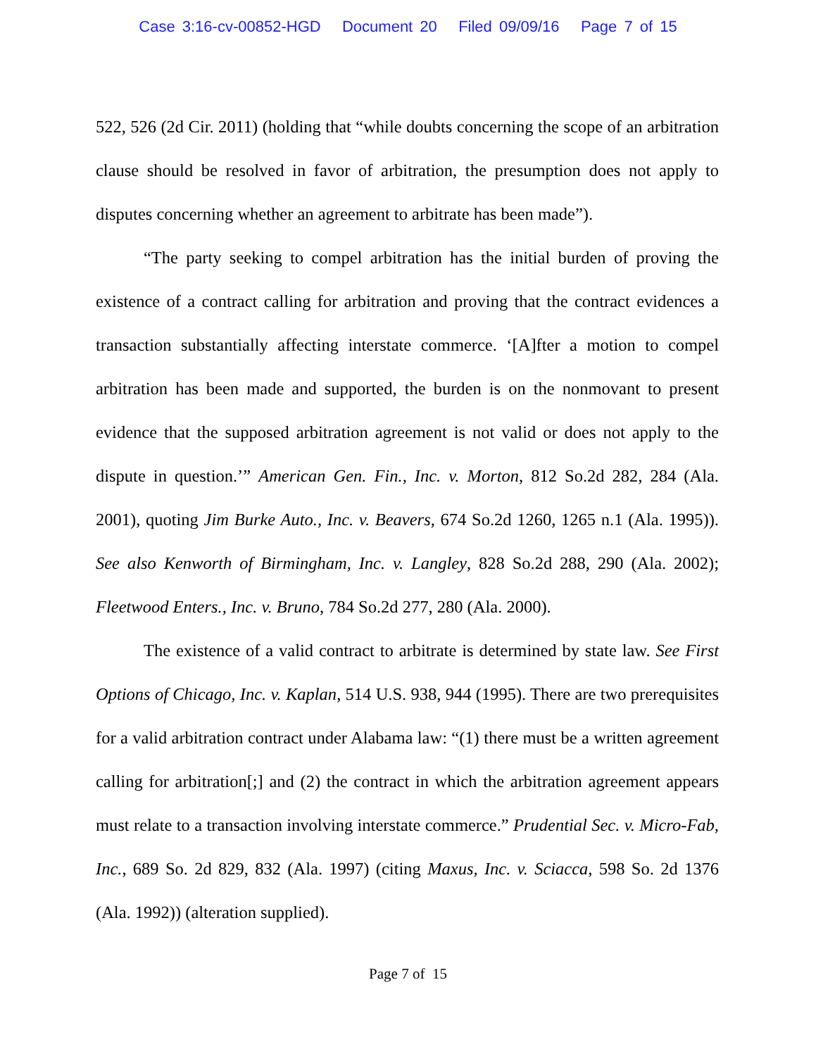Case 3:16-cv-00852-HGD Document 20 Filed 09/09/16 Page 7 of 15
522, 526 (2d Cir. 2011) (holding that “while doubts concerning the scope of an arbitration clause should be resolved in favor of arbitration, the presumption does not apply to disputes concerning whether an agreement to arbitrate has been made”).
“The party seeking to compel arbitration has the initial burden of proving the existence of a contract calling for arbitration and proving that the contract evidences a transaction substantially affecting interstate commerce. ‘[A]fter a motion to compel arbitration has been made and supported, the burden is on the nonmovant to present evidence that the supposed arbitration agreement is not valid or does not apply to the dispute in question.’” American Gen. Fin., Inc. v. Morton, 812 So.2d 282, 284 (Ala. 2001), quoting Jim Burke Auto., Inc. v. Beavers, 674 So.2d 1260, 1265 n.1 (Ala. 1995)). See also Kenworth of Birmingham, Inc. v. Langley, 828 So.2d 288, 290 (Ala. 2002); Fleetwood Enters., Inc. v. Bruno, 784 So.2d 277, 280 (Ala. 2000).
The existence of a valid contract to arbitrate is determined by state law. See First Options of Chicago, Inc. v. Kaplan, 514 U.S. 938, 944 (1995). There are two prerequisites for a valid arbitration contract under Alabama law: “(1) there must be a written agreement calling for arbitration[;] and (2) the contract in which the arbitration agreement appears must relate to a transaction involving interstate commerce.” Prudential Sec. v. Micro-Fab, Inc., 689 So. 2d 829, 832 (Ala. 1997) (citing Maxus, Inc. v. Sciacca, 598 So. 2d 1376 (Ala. 1992)) (alteration supplied).
Page 7 of 15